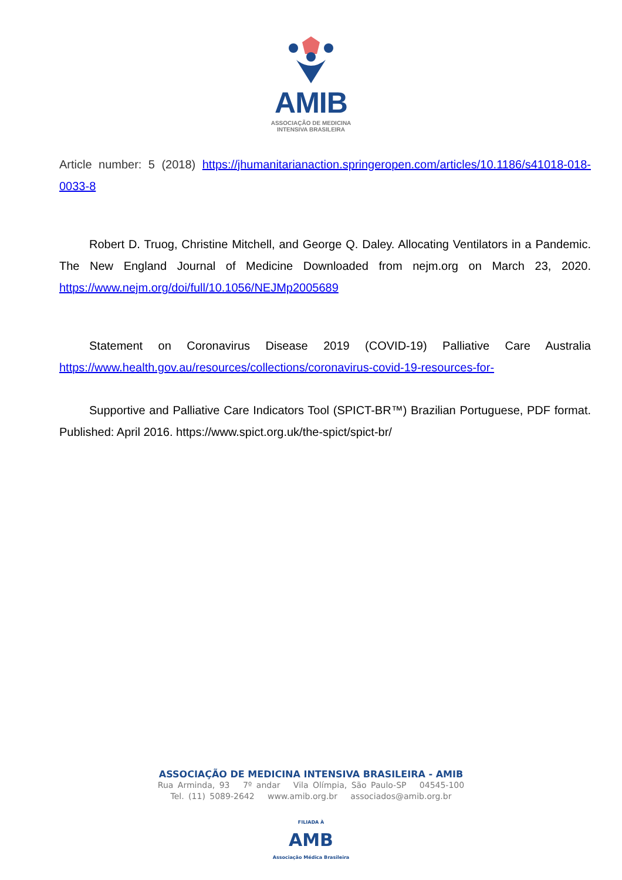AMIB
ASSOCIAÇÃO DE MEDICINA
INTENSIVA BRASILEIRA
Article number: 5 (2018) https://jhumanitarianaction.springeropen.com/articles/10.1186/s41018-018-0033-8
Robert D. Truog, Christine Mitchell, and George Q. Daley. Allocating Ventilators in a Pandemic. The New England Journal of Medicine Downloaded from nejm.org on March 23, 2020. https://www.nejm.org/doi/full/10.1056/NEJMp2005689
Statement on Coronavirus Disease 2019 (COVID-19) Palliative Care Australia https://www.health.gov.au/resources/collections/coronavirus-covid-19-resources-for-
Supportive and Palliative Care Indicators Tool (SPICT-BR™) Brazilian Portuguese, PDF format. Published: April 2016. https://www.spict.org.uk/the-spict/spict-br/
ASSOCIAÇÃO DE MEDICINA INTENSIVA BRASILEIRA - AMIB
Rua Arminda, 93 7º andar Vila Olímpia, São Paulo-SP 04545-100
Tel. (11) 5089-2642 www.amib.org.br associados@amib.org.br
FILIADA À
AMB
Associação Médica Brasileira